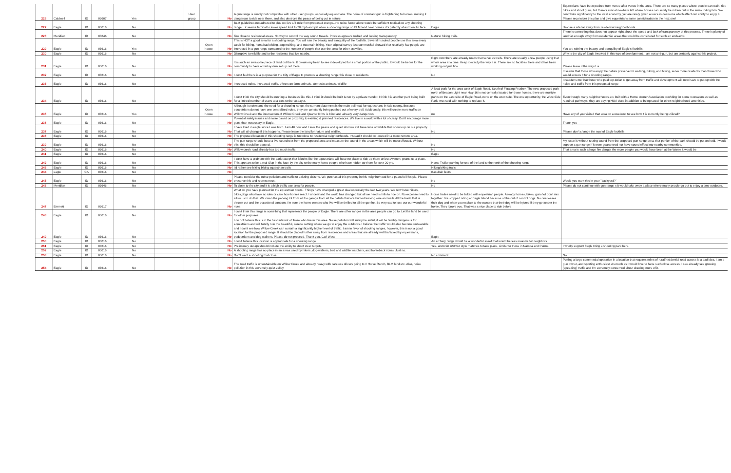| 226 | Caldwell | ID | 83607 | Yes | | User group | | No | A gun range is simply not compatible with other user groups, especially equestrians. The noise of constant gun is frightening to horses, making it dangerous to ride near there, and also destroys the peace of being out in nature. | | Equestrians have been pushed from venue after venue in the area. There are so many places where people can walk, ride bikes and shoot guns, but there's almost nowhere left where horses can safely be ridden out in the surrounding hills. We contribute significantly to the local economy, yet are rarely given a voice in decisions which affect our ability to enjoy it. Please reconsider this plan and give equestrians some consideration in the next one! |
| 227 | Eagle | ID | 83616 | No | | | | No | BLM guidelines not adhered to plus we live 1/3 mile from proposed orange..the noise factor alone would be sufficient to disallow any shooting range....it seems farcical to lower speed limit to 20 mph and yet allow a shooting range on BLM land near homes..it's patently absurd on its' face. | Eagle | choose a site far away from residential neighborhoods.................. |
| 228 | Meridian | ID | 83646 | No | | | | No | Too close to residential areas. No way to control the way sound travels. Process appears rushed and lacking transparency. | Nature/ hiking trails. | There is something that does not appear right about the speed and lack of transparency of this process. There is plenty of land far enough away from residential areas that could be considered for such an endeavor. |
| 229 | Eagle | ID | 83616 | Yes | | | Open house | No | This is NOT a good area for a shooting range. You will ruin the beauty and tranquility of the foothills. Several hundred people use this area every week for hiking, horseback riding, dog walking, and mountain biking. Your original survey last summer/fall showed that relatively few people are interested in a gun range compared to the number of people that use the area for other activities. | | You are ruining the beauty and tranquility of Eagle's foothills. |
| 230 | Eagle | ID | 83616 | No | | | | No | Disruptive to wildlife and to the residents that live nearby. | | Why is the city of Eagle involved in this type of development. I am not anti-gun, but am certainly against this project. |
| 231 | Eagle | ID | 83616 | No | | | | No | It is such an awesome piece of land out there. It breaks my heart to see it developed for a small portion of the public. It would be better for the community to have a trail system set up out there. | Right now there are already roads that serve as trails. There are usually a few people using that whole area at a time. Keep it exactly the way it is. There are no facilities there and it has been working out just fine. | Please leave it the way it is. |
| 232 | Eagle | ID | 83616 | No | | | | No | I don't feel there is a purpose for the City of Eagle to promote a shooting range this close to residents. | No | It seems that those who enjoy the nature preserve for walking, biking, and hiking, serve more residents than those who would access it for a shooting range. |
| 233 | Eagle | ID | 83616 | No | | | | No | Increased noise, increased traffic, effects on farm animals, domestic animals, wildlife | | It saddens me that those who paid top dollar to get away from traffic and development will now have to put up with the noise and traffic from this proposed range |
| 234 | Eagle | ID | 83616 | No | | | | No | I don't think the city should be running a business like this. I think it should be built & run by a private vendor. I think it is another park being built for a limited number of users at a cost to the taxpayer. | A local park for the area west of Eagle Road, South of Floating Feather. The new proposed park north of Beacon Light near Hwy 16 is not centrally located for those homes. there are multiple parks on the east side of Eagle Road, none on the west side. The one opportunity, the West Side Park, was sold with nothing to replace it. | Even though many neighborhoods are built with a Home Owner Association providing for some recreation as well as required pathways, they are paying HOA dues in addition to being taxed for other neighborhood amenities. |
| 235 | Eagle | ID | 83616 | Yes | | | Open house | No | Although I understand the need for a shooting range, the current placement is the main trailhead for equestrians in Ada county. Because equestrians do not have one centralized voice, they are constantly being pushed out of every trail. Additionally, this will create more traffic on Willow Creek and the intersection of Willow Creek and Quarter Drive is blind and already very dangerous. | no | Have any of you visited that area on a weekend to see how it is currently being utilized? |
| 236 | Eagle | ID | 83616 | No | | | | No | Potential safety issues and noise based on proximity to existing & planned residences. We live in a world with a lot of crazy. Don't encourage more guns than necessary in Eagle. | | Thank you |
| 237 | Eagle | ID | 83616 | No | | | | No | I have lived in eagle since I was born. I am 46 now and I love the peace and quiet. And we still have tons of wildlife that shows up on our property. That will all change if this happens. Please leave the land for nature and wildlife. | No | Please don't change the soul of Eagle foothills. |
| 238 | Eagle | ID | 83616 | No | | | | No | The proposed location of this shooting range is too close to residential neighborhoods. Instead it should be located in a more remote area. | | |
| 239 | Eagle | ID | 83616 | No | | | | No | The gun range should have a live sound test from the proposed area and measure the sound in the areas which will be most effected. Without this, this should be paused. | No | My issue is without testing sound from the proposed gun range area, that portion of the park should be put on hold. I would support a gun range if it were guaranteed not have sound effect into nearby communities. |
| 240 | Eagle | ID | 83616 | No | | | | No | Willow creek road already has too much traffic | No | That area is such a huge fire danger the more people you would have been at the Worse it would be |
| 241 | Eagle | ID | 83616 | No | | | | No | | Eagle | |
| 242 | Eagle | ID | 83616 | No | | | | No | I don't have a problem with the park except that it looks like the equestrians will have no place to ride up there unless Avimore grants us a place. This appears to be a real Slap in the face by the city to the many horse people who have ridden up there for over 20 yrs. | Horse Trailer parking for use of the land to the north of the shooting range. | |
| 243 | Eagle | ID | 83616 | No | | | | No | I'd rather see hiking biking equestrian trails | Hiking biking trails | |
| 244 | eagle | CA | 83616 | No | | | | No | | Baseball fields | |
| 245 | Eagle | ID | 83616 | No | | | | No | Please consider the noise pollution and traffic to existing citizens. We purchased this property in this neighborhood for a peaceful lifestyle. Please preserve this and represent us. | No | Would you want this in your "backyard?" |
| 246 | Meridian | ID | 83646 | No | | | | No | To close to the city and it is a high traffic use area for people. | No | Please do not continue with gun range s it would take away a place where many people go out to enjoy a time outdoors. |
| 247 | Emmett | ID | 83617 | No | | | | No | What do you have planned for the equestrian riders.. Things have changed a great deal especially the last two years. We now have hikers, bikes,dogs who have no idea or care how horses react. I understand the world has changed but all we need is hills to ride on. No expense need to allow us to do that. We clean the parking lot from all the garage from all the pallets that are burned leaving wire and nails.All the trash that is thrown out and the occasional condom. I'm sure the home owners who live will be thrilled to all the gunfire. So very sad to lose our our wonderful rides. | Horse trailes need to be talked with equestrian people. Already horses, bikes, gunshot don't mix together. I've stopped riding at Eagle Island because of the out of control dogs. No one leases their dog and when you explain to the owners that their dog will be injured if they get under the horse. They ignore you. That was a nice place to ride before. | |
| 248 | Eagle | ID | 83616 | No | | | | No | I don't think this range is something that represents the people of Eagle. There are other ranges in the area people can go to. Let the land be used for other purposes. | | |
| 249 | Eagle | ID | 83616 | No | | | | No | I do not believe this is in the best interest of those who live in this area. Noise pollution will surely be awful, it will be terribly dangerous for equestrians and will totally ruin the beautiful, serene setting where we go to enjoy the outdoors. I believe the traffic would also become unbearable and I don't see how Willow Creek can sustain a significantly higher level of traffic. I am in favor of shooting ranges, however, this is not a good location for the proposed range. It should be placed further away from residences and areas that are already well trafficked by equestrians, pedestrians and dog walkers. Please do not proceed. Thank you, Cari West | Eagle | |
| 250 | Eagle | ID | 83616 | No | | | | No | I don't believe this location is appropriate for a shooting range | An archery range would be a wonderful asset that would be less invasive for neighbors | |
| 251 | Eagle | ID | 83616 | No | | | | No | Preliminary design should include the ability to shoot steel targets. | Yes, allow for USPSA style matches to take place, similar to those in Nampa and Parma. | I wholly support Eagle bring a shooting park here. |
| 252 | Eagle | ID | 83616 | No | | | | No | A shooting range has no place in an areas used by hikers, dog-walkers, bird and wildlife watchers, and horseback riders. Just no. | | |
| 253 | Eagle | ID | 83616 | No | | | | No | Don't want a shooting that close | No comment | No |
| 254 | Eagle | ID | 83616 | No | | | | No | The road traffic is unsustainable on Willow Creek and already heavy with careless drivers going to # Horse Ranch, BLM land etc. Also, noise pollution in this extremely quiet valley. | | Putting a large commercial operation in a location that requires miles of rural/residential road access is a bad idea. I am a gun owner, and sporting enthusiast. As much as I would love to have such close access, I see already see growing (speeding) traffic and I'm extremely concerned about drawing more of it. |